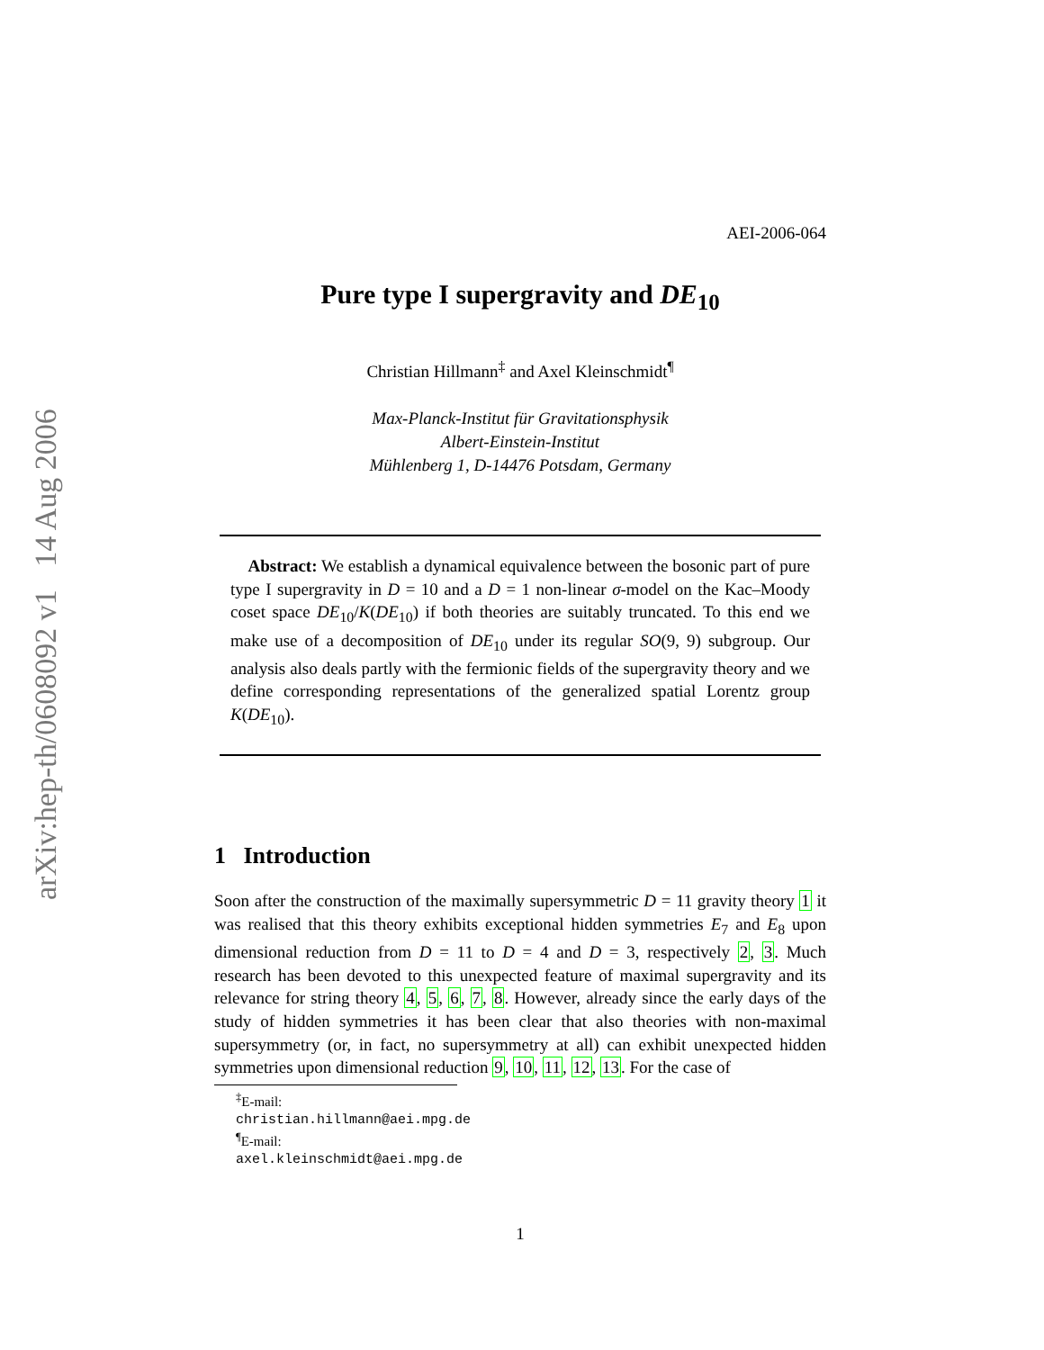arXiv:hep-th/0608092 v1 14 Aug 2006
AEI-2006-064
Pure type I supergravity and DE<sub>10</sub>
Christian Hillmann<sup>‡</sup> and Axel Kleinschmidt<sup>¶</sup>
Max-Planck-Institut für Gravitationsphysik
Albert-Einstein-Institut
Mühlenberg 1, D-14476 Potsdam, Germany
Abstract: We establish a dynamical equivalence between the bosonic part of pure type I supergravity in D = 10 and a D = 1 non-linear σ-model on the Kac–Moody coset space DE<sub>10</sub>/K(DE<sub>10</sub>) if both theories are suitably truncated. To this end we make use of a decomposition of DE<sub>10</sub> under its regular SO(9, 9) subgroup. Our analysis also deals partly with the fermionic fields of the supergravity theory and we define corresponding representations of the generalized spatial Lorentz group K(DE<sub>10</sub>).
1 Introduction
Soon after the construction of the maximally supersymmetric D = 11 gravity theory 1 it was realised that this theory exhibits exceptional hidden symmetries E<sub>7</sub> and E<sub>8</sub> upon dimensional reduction from D = 11 to D = 4 and D = 3, respectively 2, 3. Much research has been devoted to this unexpected feature of maximal supergravity and its relevance for string theory 4, 5, 6, 7, 8. However, already since the early days of the study of hidden symmetries it has been clear that also theories with non-maximal supersymmetry (or, in fact, no supersymmetry at all) can exhibit unexpected hidden symmetries upon dimensional reduction 9, 10, 11, 12, 13. For the case of
<sup>‡</sup> E-mail: christian.hillmann@aei.mpg.de
<sup>¶</sup> E-mail: axel.kleinschmidt@aei.mpg.de
1